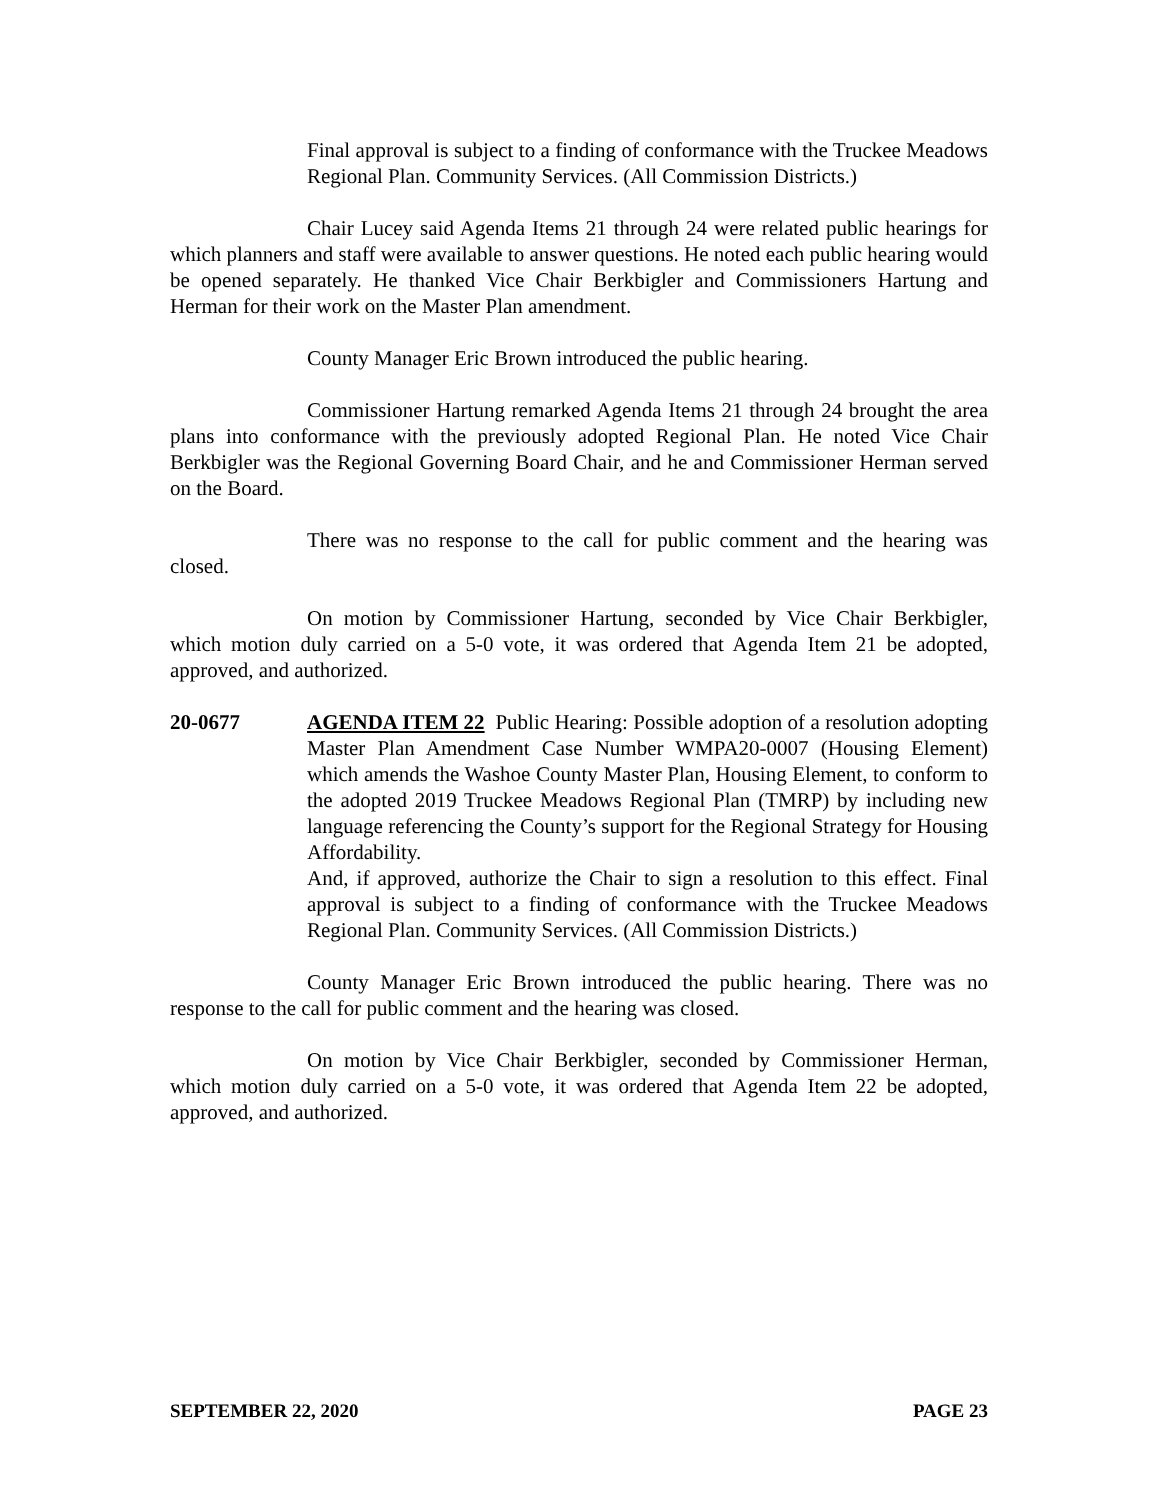Final approval is subject to a finding of conformance with the Truckee Meadows Regional Plan. Community Services. (All Commission Districts.)
Chair Lucey said Agenda Items 21 through 24 were related public hearings for which planners and staff were available to answer questions. He noted each public hearing would be opened separately. He thanked Vice Chair Berkbigler and Commissioners Hartung and Herman for their work on the Master Plan amendment.
County Manager Eric Brown introduced the public hearing.
Commissioner Hartung remarked Agenda Items 21 through 24 brought the area plans into conformance with the previously adopted Regional Plan. He noted Vice Chair Berkbigler was the Regional Governing Board Chair, and he and Commissioner Herman served on the Board.
There was no response to the call for public comment and the hearing was closed.
On motion by Commissioner Hartung, seconded by Vice Chair Berkbigler, which motion duly carried on a 5-0 vote, it was ordered that Agenda Item 21 be adopted, approved, and authorized.
20-0677 AGENDA ITEM 22 Public Hearing: Possible adoption of a resolution adopting Master Plan Amendment Case Number WMPA20-0007 (Housing Element) which amends the Washoe County Master Plan, Housing Element, to conform to the adopted 2019 Truckee Meadows Regional Plan (TMRP) by including new language referencing the County’s support for the Regional Strategy for Housing Affordability.
And, if approved, authorize the Chair to sign a resolution to this effect. Final approval is subject to a finding of conformance with the Truckee Meadows Regional Plan. Community Services. (All Commission Districts.)
County Manager Eric Brown introduced the public hearing. There was no response to the call for public comment and the hearing was closed.
On motion by Vice Chair Berkbigler, seconded by Commissioner Herman, which motion duly carried on a 5-0 vote, it was ordered that Agenda Item 22 be adopted, approved, and authorized.
SEPTEMBER 22, 2020 PAGE 23